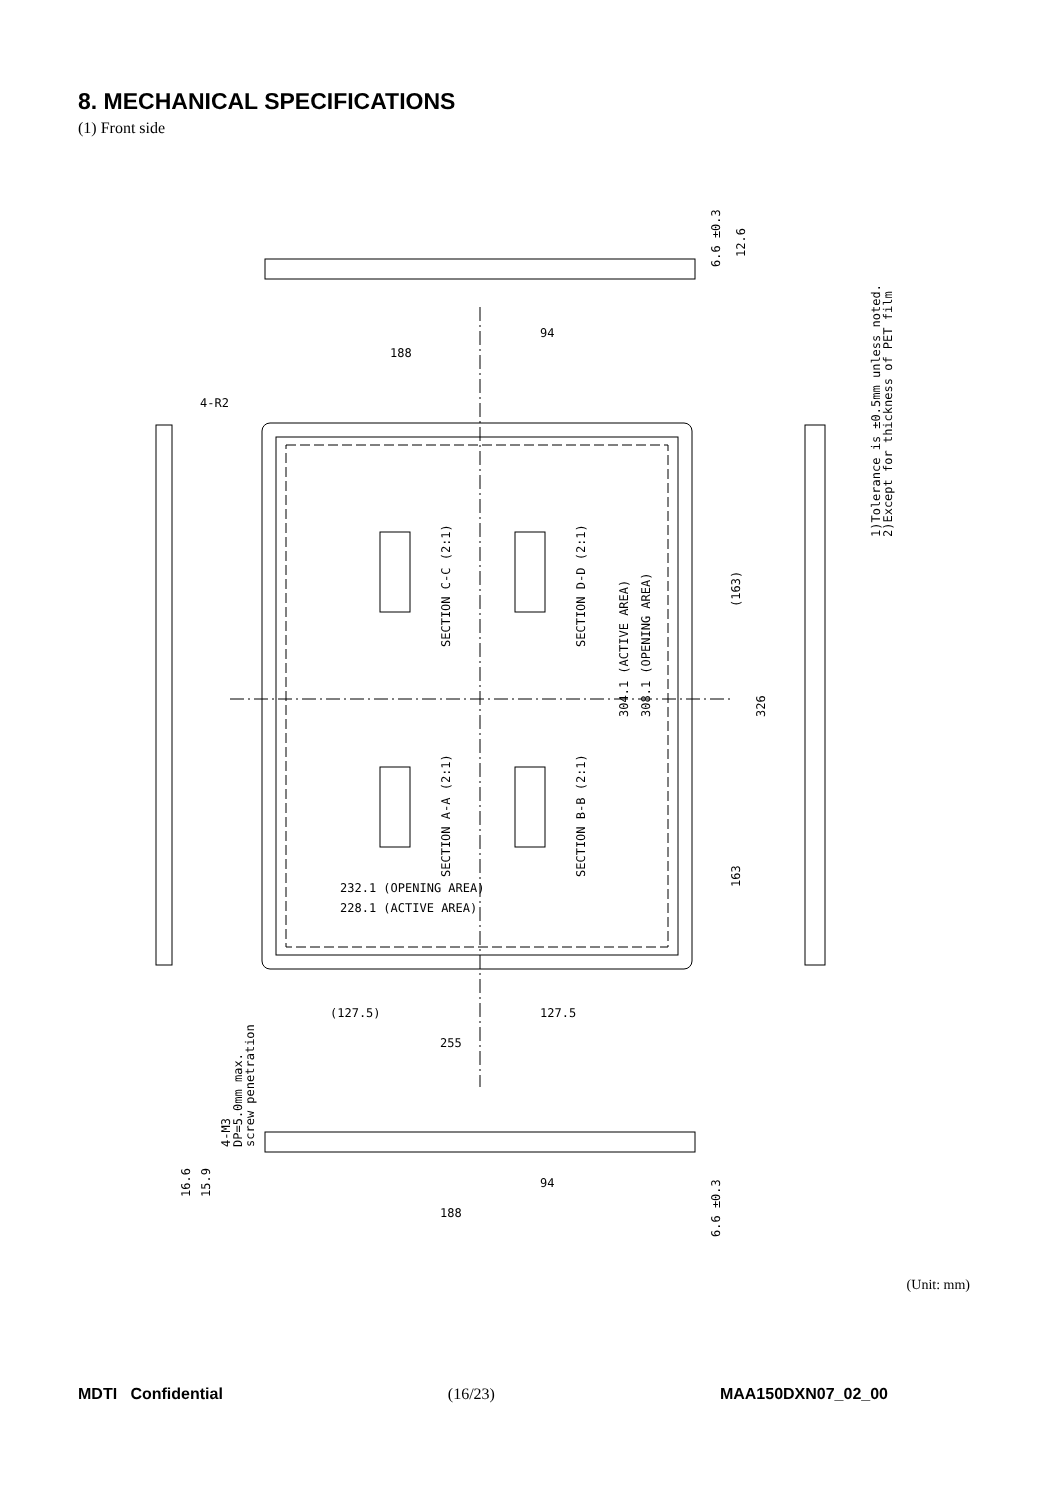8. MECHANICAL SPECIFICATIONS
(1) Front side
SECTION C-C (2:1)
SECTION D-D (2:1)
SECTION A-A (2:1)
SECTION B-B (2:1)
304.1 (ACTIVE AREA)
308.1 (OPENING AREA)
(163)
326
163
6.6 ±0.3
12.6
6.6 ±0.3
16.6
15.9
4-M3
DP=5.0mm max.
screw penetration
1)Tolerance is ±0.5mm unless noted.
2)Except for thickness of PET film
232.1 (OPENING AREA)
228.1 (ACTIVE AREA)
(127.5)
127.5
255
94
188
94
188
4-R2
(Unit: mm)
MDTI Confidential (16/23) MAA150DXN07_02_00